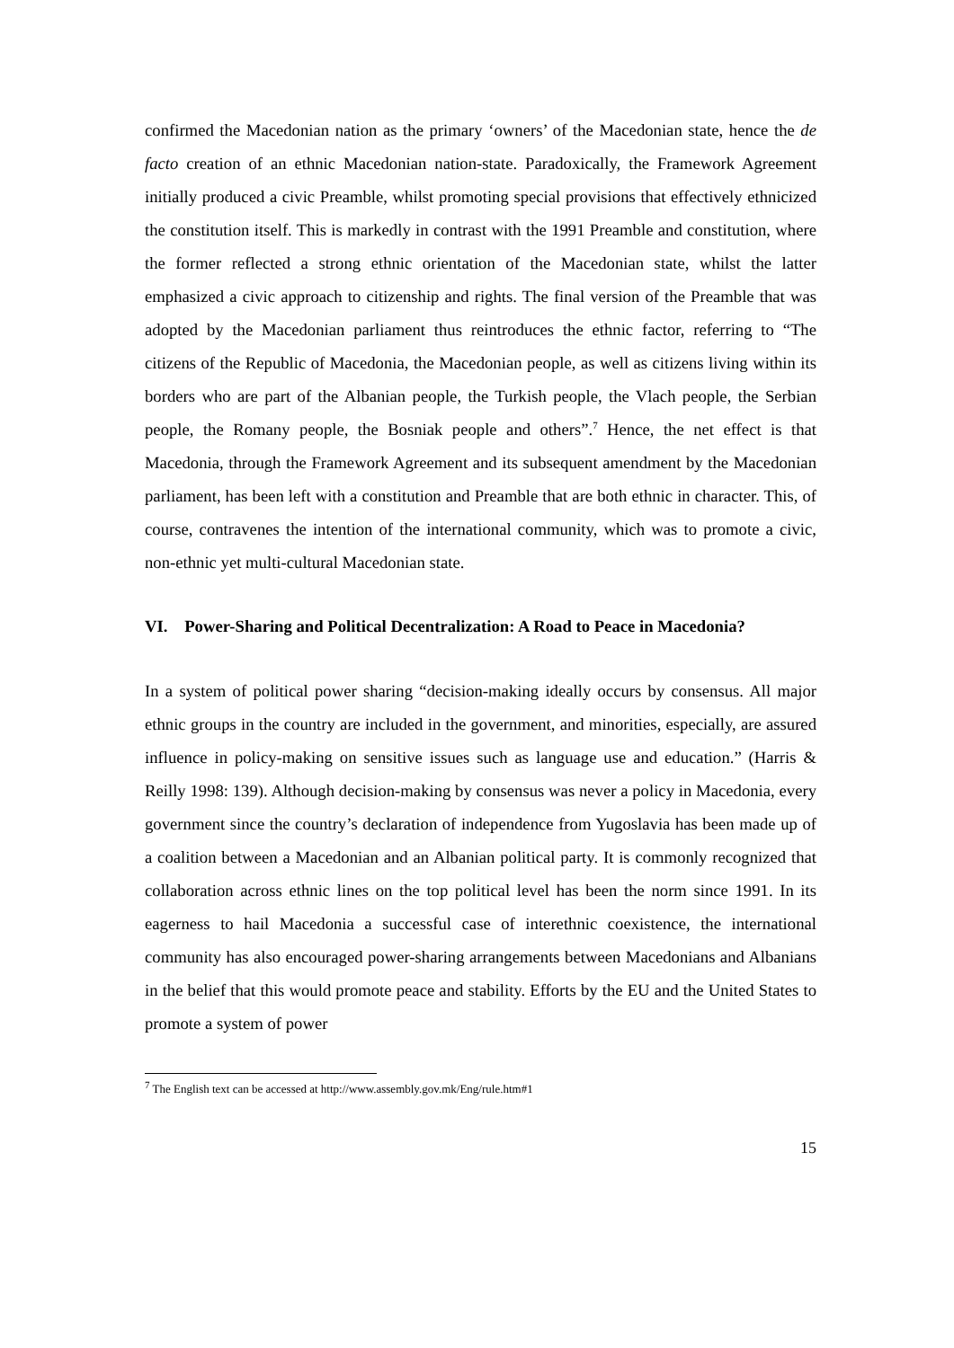confirmed the Macedonian nation as the primary ‘owners’ of the Macedonian state, hence the de facto creation of an ethnic Macedonian nation-state. Paradoxically, the Framework Agreement initially produced a civic Preamble, whilst promoting special provisions that effectively ethnicized the constitution itself. This is markedly in contrast with the 1991 Preamble and constitution, where the former reflected a strong ethnic orientation of the Macedonian state, whilst the latter emphasized a civic approach to citizenship and rights. The final version of the Preamble that was adopted by the Macedonian parliament thus reintroduces the ethnic factor, referring to “The citizens of the Republic of Macedonia, the Macedonian people, as well as citizens living within its borders who are part of the Albanian people, the Turkish people, the Vlach people, the Serbian people, the Romany people, the Bosniak people and others”.<sup>7</sup> Hence, the net effect is that Macedonia, through the Framework Agreement and its subsequent amendment by the Macedonian parliament, has been left with a constitution and Preamble that are both ethnic in character. This, of course, contravenes the intention of the international community, which was to promote a civic, non-ethnic yet multi-cultural Macedonian state.
VI. Power-Sharing and Political Decentralization: A Road to Peace in Macedonia?
In a system of political power sharing “decision-making ideally occurs by consensus. All major ethnic groups in the country are included in the government, and minorities, especially, are assured influence in policy-making on sensitive issues such as language use and education.” (Harris & Reilly 1998: 139). Although decision-making by consensus was never a policy in Macedonia, every government since the country’s declaration of independence from Yugoslavia has been made up of a coalition between a Macedonian and an Albanian political party. It is commonly recognized that collaboration across ethnic lines on the top political level has been the norm since 1991. In its eagerness to hail Macedonia a successful case of interethnic coexistence, the international community has also encouraged power-sharing arrangements between Macedonians and Albanians in the belief that this would promote peace and stability. Efforts by the EU and the United States to promote a system of power
<sup>7</sup> The English text can be accessed at http://www.assembly.gov.mk/Eng/rule.htm#1
15